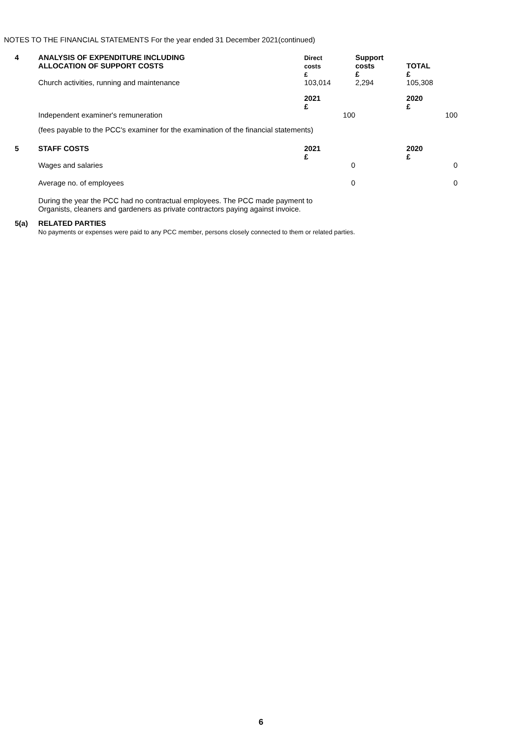NOTES TO THE FINANCIAL STATEMENTS For the year ended 31 December 2021(continued)
| 4 | ANALYSIS OF EXPENDITURE INCLUDING ALLOCATION OF SUPPORT COSTS | Direct costs £ | Support costs £ | TOTAL £ |
| | Church activities, running and maintenance | 103,014 | 2,294 | 105,308 |
| | | 2021 £ | | 2020 £ |
| | Independent examiner's remuneration | 100 | | 100 |
| | (fees payable to the PCC's examiner for the examination of the financial statements) | | | |
| 5 | STAFF COSTS | 2021 £ | | 2020 £ |
| | Wages and salaries | 0 | | 0 |
| | Average no. of employees | 0 | | 0 |
| | During the year the PCC had no contractual employees. The PCC made payment to Organists, cleaners and gardeners as private contractors paying against invoice. | | | |
| 5(a) | RELATED PARTIES No payments or expenses were paid to any PCC member, persons closely connected to them or related parties. | | | |
6